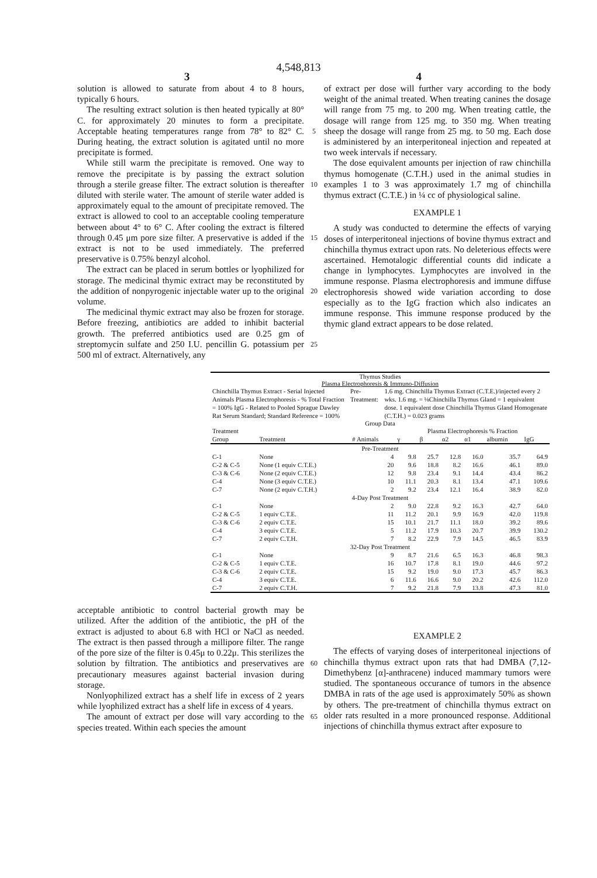4,548,813
3 4
solution is allowed to saturate from about 4 to 8 hours, typically 6 hours.
The resulting extract solution is then heated typically at 80° C. for approximately 20 minutes to form a precipitate. Acceptable heating temperatures range from 78° to 82° C. During heating, the extract solution is agitated until no more precipitate is formed.
While still warm the precipitate is removed. One way to remove the precipitate is by passing the extract solution through a sterile grease filter. The extract solution is thereafter diluted with sterile water. The amount of sterile water added is approximately equal to the amount of precipitate removed. The extract is allowed to cool to an acceptable cooling temperature between about 4° to 6° C. After cooling the extract is filtered through 0.45 μm pore size filter. A preservative is added if the extract is not to be used immediately. The preferred preservative is 0.75% benzyl alcohol.
The extract can be placed in serum bottles or lyophilized for storage. The medicinal thymic extract may be reconstituted by the addition of nonpyrogenic injectable water up to the original volume.
The medicinal thymic extract may also be frozen for storage. Before freezing, antibiotics are added to inhibit bacterial growth. The preferred antibiotics used are 0.25 gm of streptomycin sulfate and 250 I.U. pencillin G. potassium per 500 ml of extract. Alternatively, any
5
10
15
20
25
of extract per dose will further vary according to the body weight of the animal treated. When treating canines the dosage will range from 75 mg. to 200 mg. When treating cattle, the dosage will range from 125 mg. to 350 mg. When treating sheep the dosage will range from 25 mg. to 50 mg. Each dose is administered by an interperitoneal injection and repeated at two week intervals if necessary.
The dose equivalent amounts per injection of raw chinchilla thymus homogenate (C.T.H.) used in the animal studies in examples 1 to 3 was approximately 1.7 mg of chinchilla thymus extract (C.T.E.) in ¼ cc of physiological saline.
EXAMPLE 1
A study was conducted to determine the effects of varying doses of interperitoneal injections of bovine thymus extract and chinchilla thymus extract upon rats. No deleterious effects were ascertained. Hemotalogic differential counts did indicate a change in lymphocytes. Lymphocytes are involved in the immune response. Plasma electrophoresis and immune diffuse electrophoresis showed wide variation according to dose especially as to the IgG fraction which also indicates an immune response. This immune response produced by the thymic gland extract appears to be dose related.
Thymus Studies
Plasma Electrophoresis & Immuno-Diffusion
| Chinchilla Thymus Extract - Serial Injected Animals Plasma Electrophoresis - % Total Fraction = 100% IgG - Related to Pooled Sprague Dawley Rat Serum Standard; Standard Reference = 100% | Pre-Treatment: | 1.6 mg. Chinchilla Thymus Extract (C.T.E.)/injected every 2 wks. 1.6 mg. = ⅛Chinchilla Thymus Gland = 1 equivalent dose. 1 equivalent dose Chinchilla Thymus Gland Homogenate (C.T.H.) = 0.023 grams |
Group Data
| Treatment | | | Plasma Electrophoresis % Fraction | | | | | |
| --- | --- | --- | --- | --- | --- | --- | --- | --- |
| Group | Treatment | # Animals | γ | β | α2 | α1 | albumin | IgG |
| Pre-Treatment | | | | | | | | |
| C-1 | None | 4 | 9.8 | 25.7 | 12.8 | 16.0 | 35.7 | 64.9 |
| C-2 & C-5 | None (1 equiv C.T.E.) | 20 | 9.6 | 18.8 | 8.2 | 16.6 | 46.1 | 89.0 |
| C-3 & C-6 | None (2 equiv C.T.E.) | 12 | 9.8 | 23.4 | 9.1 | 14.4 | 43.4 | 86.2 |
| C-4 | None (3 equiv C.T.E.) | 10 | 11.1 | 20.3 | 8.1 | 13.4 | 47.1 | 109.6 |
| C-7 | None (2 equiv C.T.H.) | 2 | 9.2 | 23.4 | 12.1 | 16.4 | 38.9 | 82.0 |
| 4-Day Post Treatment | | | | | | | | |
| C-1 | None | 2 | 9.0 | 22.8 | 9.2 | 16.3 | 42.7 | 64.0 |
| C-2 & C-5 | 1 equiv C.T.E. | 11 | 11.2 | 20.1 | 9.9 | 16.9 | 42.0 | 119.8 |
| C-3 & C-6 | 2 equiv C.T.E. | 15 | 10.1 | 21.7 | 11.1 | 18.0 | 39.2 | 89.6 |
| C-4 | 3 equiv C.T.E. | 5 | 11.2 | 17.9 | 10.3 | 20.7 | 39.9 | 130.2 |
| C-7 | 2 equiv C.T.H. | 7 | 8.2 | 22.9 | 7.9 | 14.5 | 46.5 | 83.9 |
| 32-Day Post Treatment | | | | | | | | |
| C-1 | None | 9 | 8.7 | 21.6 | 6.5 | 16.3 | 46.8 | 98.3 |
| C-2 & C-5 | 1 equiv C.T.E. | 16 | 10.7 | 17.8 | 8.1 | 19.0 | 44.6 | 97.2 |
| C-3 & C-6 | 2 equiv C.T.E. | 15 | 9.2 | 19.0 | 9.0 | 17.3 | 45.7 | 86.3 |
| C-4 | 3 equiv C.T.E. | 6 | 11.6 | 16.6 | 9.0 | 20.2 | 42.6 | 112.0 |
| C-7 | 2 equiv C.T.H. | 7 | 9.2 | 21.8 | 7.9 | 13.8 | 47.3 | 81.0 |
acceptable antibiotic to control bacterial growth may be utilized. After the addition of the antibiotic, the pH of the extract is adjusted to about 6.8 with HCl or NaCl as needed. The extract is then passed through a millipore filter. The range of the pore size of the filter is 0.45μ to 0.22μ. This sterilizes the solution by filtration. The antibiotics and preservatives are precautionary measures against bacterial invasion during storage.
Nonlyophilized extract has a shelf life in excess of 2 years while lyophilized extract has a shelf life in excess of 4 years.
The amount of extract per dose will vary according to the species treated. Within each species the amount
60
65
EXAMPLE 2
The effects of varying doses of interperitoneal injections of chinchilla thymus extract upon rats that had DMBA (7,12-Dimethybenz [α]-anthracene) induced mammary tumors were studied. The spontaneous occurance of tumors in the absence DMBA in rats of the age used is approximately 50% as shown by others. The pre-treatment of chinchilla thymus extract on older rats resulted in a more pronounced response. Additional injections of chinchilla thymus extract after exposure to